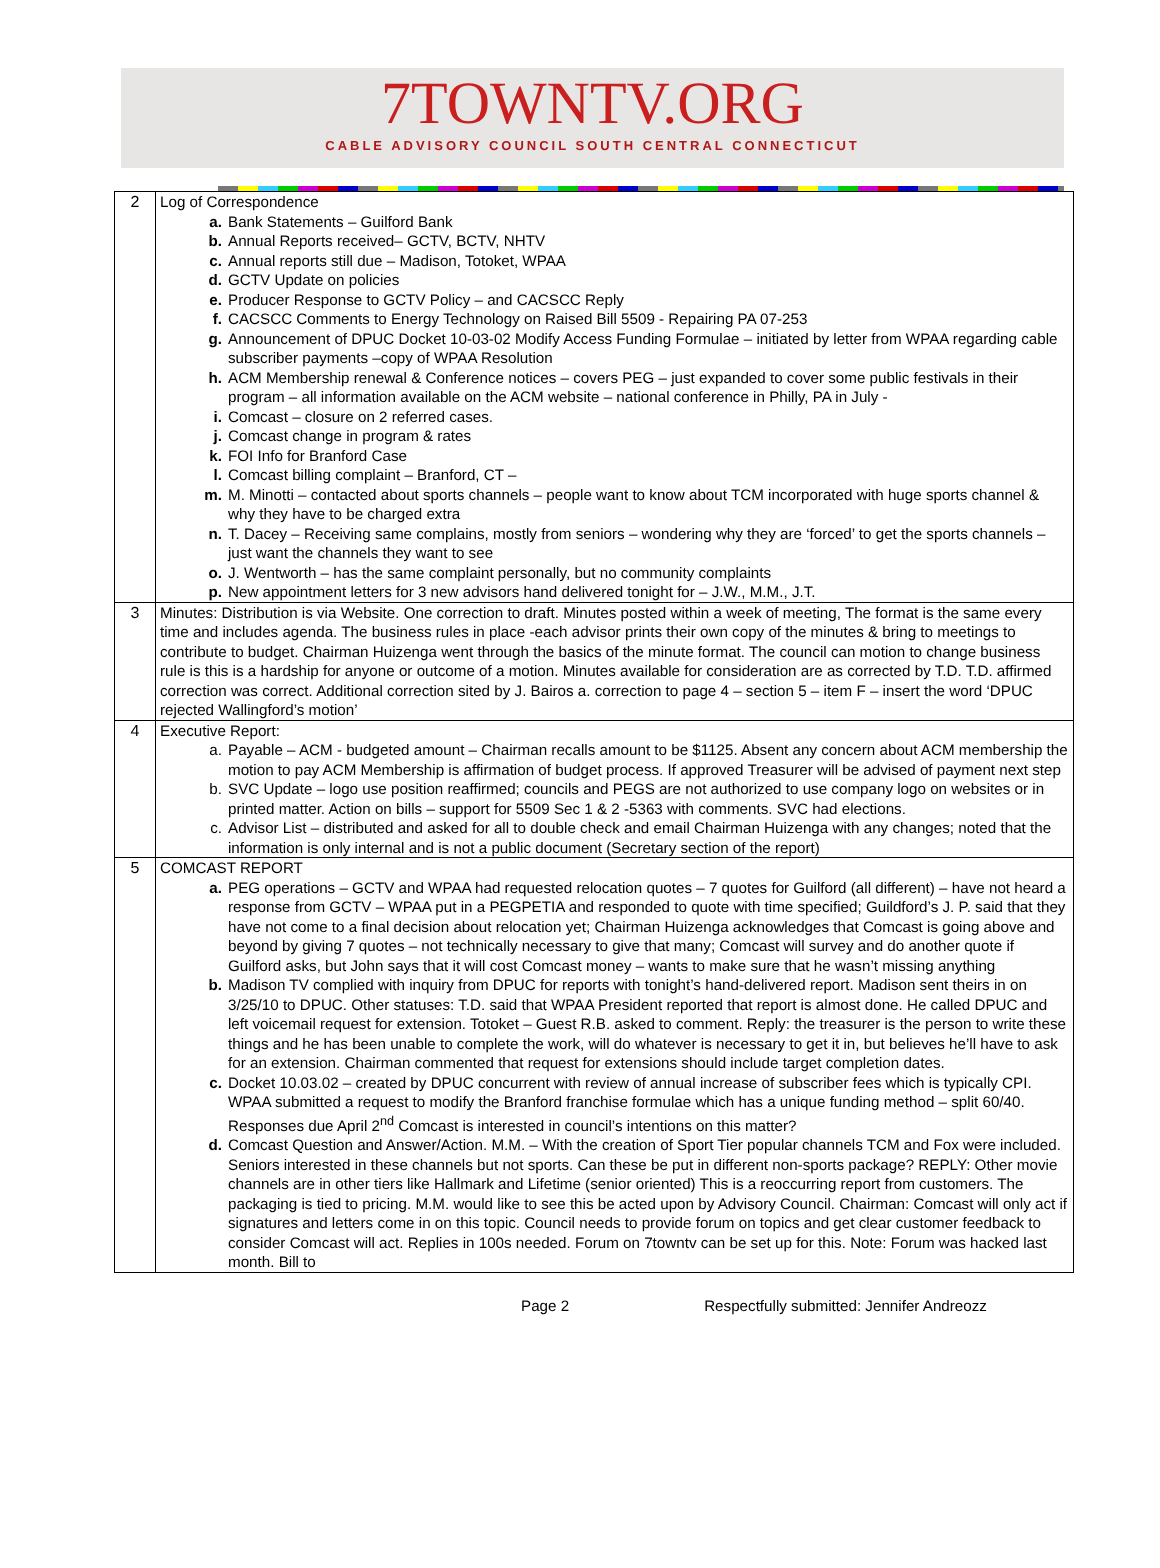7TOWNTV.ORG
CABLE ADVISORY COUNCIL SOUTH CENTRAL CONNECTICUT
| 2 | Log of Correspondence a. Bank Statements – Guilford Bank b. Annual Reports received– GCTV, BCTV, NHTV c. Annual reports still due – Madison, Totoket, WPAA d. GCTV Update on policies e. Producer Response to GCTV Policy – and CACSCC Reply f. CACSCC Comments to Energy Technology on Raised Bill 5509 - Repairing PA 07-253 g. Announcement of DPUC Docket 10-03-02 Modify Access Funding Formulae – initiated by letter from WPAA regarding cable subscriber payments –copy of WPAA Resolution h. ACM Membership renewal & Conference notices – covers PEG – just expanded to cover some public festivals in their program – all information available on the ACM website – national conference in Philly, PA in July - i. Comcast – closure on 2 referred cases. j. Comcast change in program & rates k. FOI Info for Branford Case l. Comcast billing complaint – Branford, CT – m. M. Minotti – contacted about sports channels – people want to know about TCM incorporated with huge sports channel & why they have to be charged extra n. T. Dacey – Receiving same complains, mostly from seniors – wondering why they are ‘forced’ to get the sports channels – just want the channels they want to see o. J. Wentworth – has the same complaint personally, but no community complaints p. New appointment letters for 3 new advisors hand delivered tonight for – J.W., M.M., J.T. |
| 3 | Minutes: Distribution is via Website. One correction to draft. Minutes posted within a week of meeting, The format is the same every time and includes agenda. The business rules in place -each advisor prints their own copy of the minutes & bring to meetings to contribute to budget. Chairman Huizenga went through the basics of the minute format. The council can motion to change business rule is this is a hardship for anyone or outcome of a motion. Minutes available for consideration are as corrected by T.D. T.D. affirmed correction was correct. Additional correction sited by J. Bairos a. correction to page 4 – section 5 – item F – insert the word ‘DPUC rejected Wallingford’s motion’ |
| 4 | Executive Report: a. Payable – ACM - budgeted amount – Chairman recalls amount to be $1125. Absent any concern about ACM membership the motion to pay ACM Membership is affirmation of budget process. If approved Treasurer will be advised of payment next step b. SVC Update – logo use position reaffirmed; councils and PEGS are not authorized to use company logo on websites or in printed matter. Action on bills – support for 5509 Sec 1 & 2 -5363 with comments. SVC had elections. c. Advisor List – distributed and asked for all to double check and email Chairman Huizenga with any changes; noted that the information is only internal and is not a public document (Secretary section of the report) |
| 5 | COMCAST REPORT a. PEG operations – GCTV and WPAA had requested relocation quotes – 7 quotes for Guilford (all different) – have not heard a response from GCTV – WPAA put in a PEGPETIA and responded to quote with time specified; Guildford’s J. P. said that they have not come to a final decision about relocation yet; Chairman Huizenga acknowledges that Comcast is going above and beyond by giving 7 quotes – not technically necessary to give that many; Comcast will survey and do another quote if Guilford asks, but John says that it will cost Comcast money – wants to make sure that he wasn’t missing anything b. Madison TV complied with inquiry from DPUC for reports with tonight’s hand-delivered report. Madison sent theirs in on 3/25/10 to DPUC. Other statuses: T.D. said that WPAA President reported that report is almost done. He called DPUC and left voicemail request for extension. Totoket – Guest R.B. asked to comment. Reply: the treasurer is the person to write these things and he has been unable to complete the work, will do whatever is necessary to get it in, but believes he’ll have to ask for an extension. Chairman commented that request for extensions should include target completion dates. c. Docket 10.03.02 – created by DPUC concurrent with review of annual increase of subscriber fees which is typically CPI. WPAA submitted a request to modify the Branford franchise formulae which has a unique funding method – split 60/40. Responses due April 2<sup>nd</sup> Comcast is interested in council’s intentions on this matter? d. Comcast Question and Answer/Action. M.M. – With the creation of Sport Tier popular channels TCM and Fox were included. Seniors interested in these channels but not sports. Can these be put in different non-sports package? REPLY: Other movie channels are in other tiers like Hallmark and Lifetime (senior oriented) This is a reoccurring report from customers. The packaging is tied to pricing. M.M. would like to see this be acted upon by Advisory Council. Chairman: Comcast will only act if signatures and letters come in on this topic. Council needs to provide forum on topics and get clear customer feedback to consider Comcast will act. Replies in 100s needed. Forum on 7towntv can be set up for this. Note: Forum was hacked last month. Bill to |
Page 2 Respectfully submitted: Jennifer Andreozz